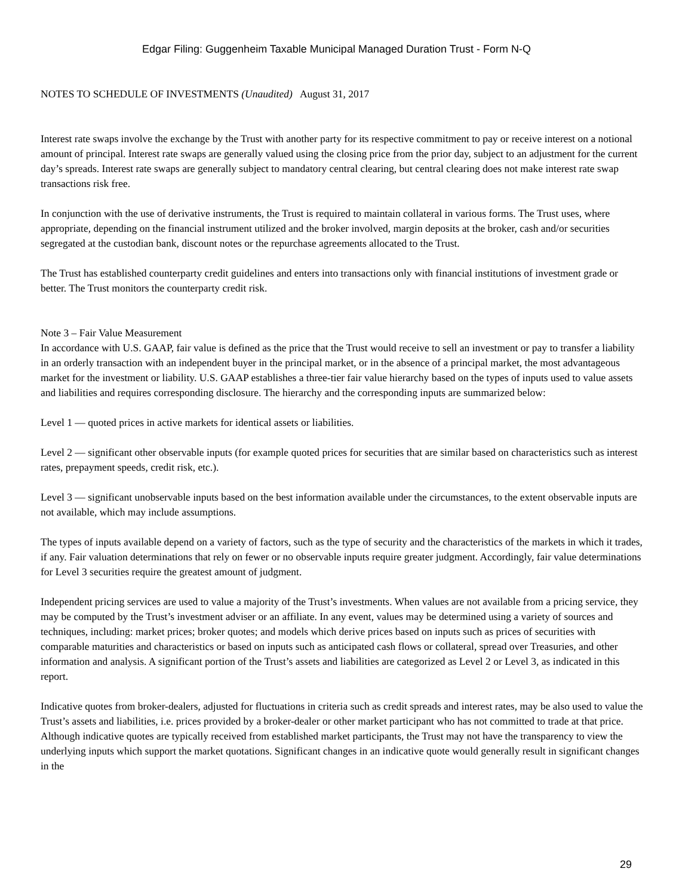Edgar Filing: Guggenheim Taxable Municipal Managed Duration Trust - Form N-Q
NOTES TO SCHEDULE OF INVESTMENTS (Unaudited) August 31, 2017
Interest rate swaps involve the exchange by the Trust with another party for its respective commitment to pay or receive interest on a notional amount of principal. Interest rate swaps are generally valued using the closing price from the prior day, subject to an adjustment for the current day’s spreads. Interest rate swaps are generally subject to mandatory central clearing, but central clearing does not make interest rate swap transactions risk free.
In conjunction with the use of derivative instruments, the Trust is required to maintain collateral in various forms. The Trust uses, where appropriate, depending on the financial instrument utilized and the broker involved, margin deposits at the broker, cash and/or securities segregated at the custodian bank, discount notes or the repurchase agreements allocated to the Trust.
The Trust has established counterparty credit guidelines and enters into transactions only with financial institutions of investment grade or better. The Trust monitors the counterparty credit risk.
Note 3 – Fair Value Measurement
In accordance with U.S. GAAP, fair value is defined as the price that the Trust would receive to sell an investment or pay to transfer a liability in an orderly transaction with an independent buyer in the principal market, or in the absence of a principal market, the most advantageous market for the investment or liability. U.S. GAAP establishes a three-tier fair value hierarchy based on the types of inputs used to value assets and liabilities and requires corresponding disclosure. The hierarchy and the corresponding inputs are summarized below:
Level 1 — quoted prices in active markets for identical assets or liabilities.
Level 2 — significant other observable inputs (for example quoted prices for securities that are similar based on characteristics such as interest rates, prepayment speeds, credit risk, etc.).
Level 3 — significant unobservable inputs based on the best information available under the circumstances, to the extent observable inputs are not available, which may include assumptions.
The types of inputs available depend on a variety of factors, such as the type of security and the characteristics of the markets in which it trades, if any. Fair valuation determinations that rely on fewer or no observable inputs require greater judgment. Accordingly, fair value determinations for Level 3 securities require the greatest amount of judgment.
Independent pricing services are used to value a majority of the Trust’s investments. When values are not available from a pricing service, they may be computed by the Trust’s investment adviser or an affiliate. In any event, values may be determined using a variety of sources and techniques, including: market prices; broker quotes; and models which derive prices based on inputs such as prices of securities with comparable maturities and characteristics or based on inputs such as anticipated cash flows or collateral, spread over Treasuries, and other information and analysis. A significant portion of the Trust’s assets and liabilities are categorized as Level 2 or Level 3, as indicated in this report.
Indicative quotes from broker-dealers, adjusted for fluctuations in criteria such as credit spreads and interest rates, may be also used to value the Trust’s assets and liabilities, i.e. prices provided by a broker-dealer or other market participant who has not committed to trade at that price. Although indicative quotes are typically received from established market participants, the Trust may not have the transparency to view the underlying inputs which support the market quotations. Significant changes in an indicative quote would generally result in significant changes in the
29